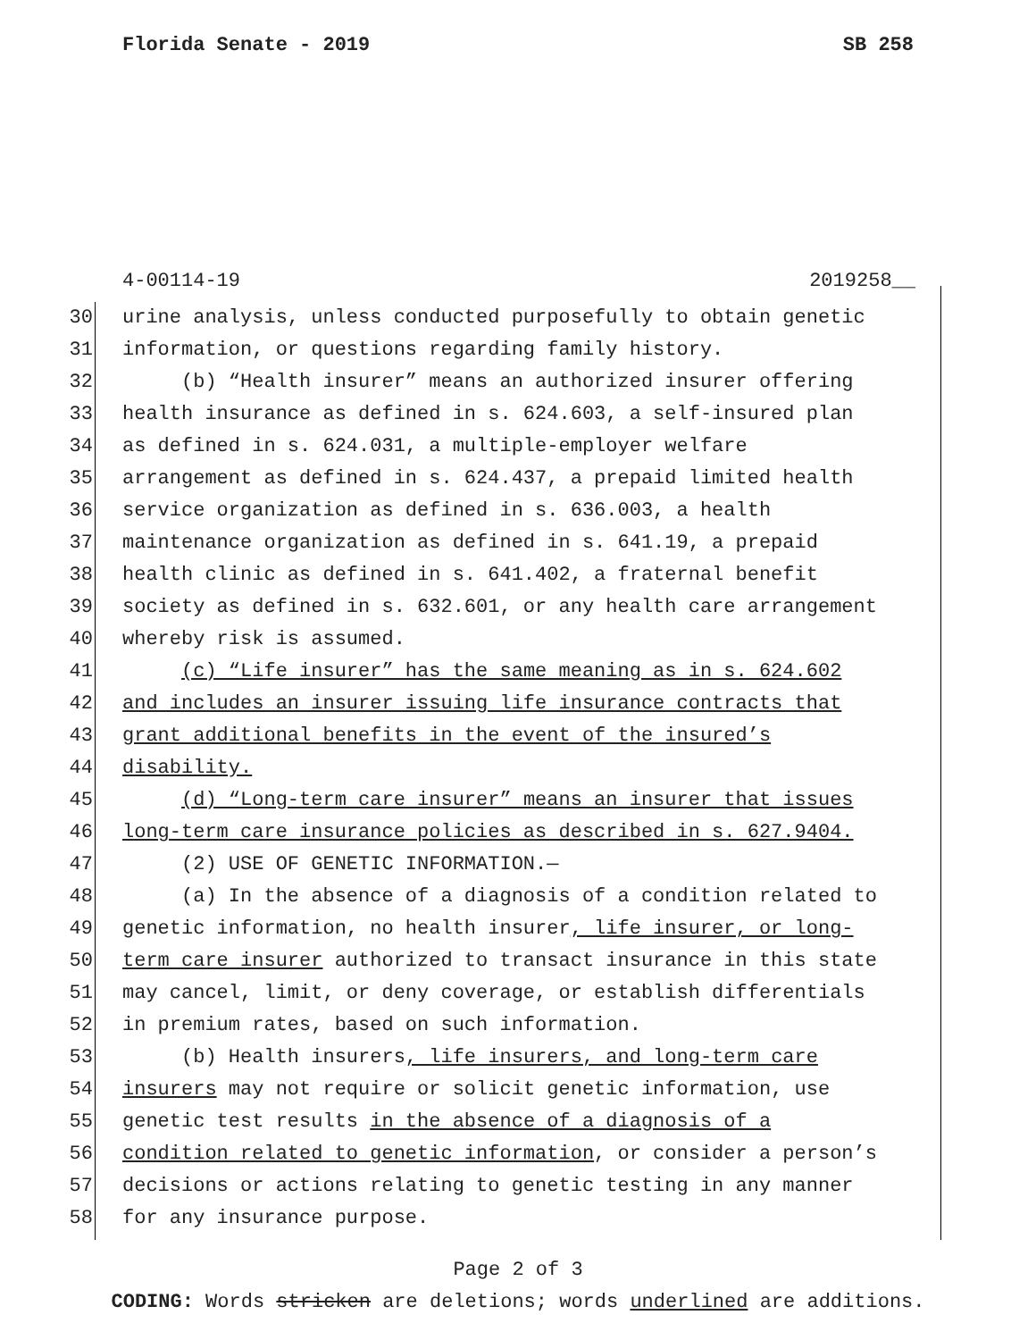Florida Senate - 2019 SB 258
4-00114-19 2019258__
30 urine analysis, unless conducted purposefully to obtain genetic
31 information, or questions regarding family history.
32 (b) “Health insurer” means an authorized insurer offering
33 health insurance as defined in s. 624.603, a self-insured plan
34 as defined in s. 624.031, a multiple-employer welfare
35 arrangement as defined in s. 624.437, a prepaid limited health
36 service organization as defined in s. 636.003, a health
37 maintenance organization as defined in s. 641.19, a prepaid
38 health clinic as defined in s. 641.402, a fraternal benefit
39 society as defined in s. 632.601, or any health care arrangement
40 whereby risk is assumed.
41 (c) “Life insurer” has the same meaning as in s. 624.602
42 and includes an insurer issuing life insurance contracts that
43 grant additional benefits in the event of the insured’s
44 disability.
45 (d) “Long-term care insurer” means an insurer that issues
46 long-term care insurance policies as described in s. 627.9404.
47 (2) USE OF GENETIC INFORMATION.—
48 (a) In the absence of a diagnosis of a condition related to
49 genetic information, no health insurer, life insurer, or long-
50 term care insurer authorized to transact insurance in this state
51 may cancel, limit, or deny coverage, or establish differentials
52 in premium rates, based on such information.
53 (b) Health insurers, life insurers, and long-term care
54 insurers may not require or solicit genetic information, use
55 genetic test results in the absence of a diagnosis of a
56 condition related to genetic information, or consider a person’s
57 decisions or actions relating to genetic testing in any manner
58 for any insurance purpose.
Page 2 of 3
CODING: Words stricken are deletions; words underlined are additions.